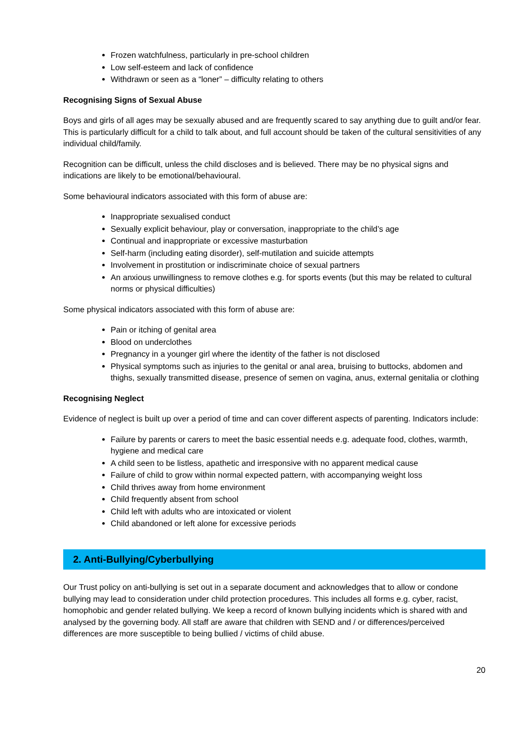Frozen watchfulness, particularly in pre-school children
Low self-esteem and lack of confidence
Withdrawn or seen as a “loner” – difficulty relating to others
Recognising Signs of Sexual Abuse
Boys and girls of all ages may be sexually abused and are frequently scared to say anything due to guilt and/or fear. This is particularly difficult for a child to talk about, and full account should be taken of the cultural sensitivities of any individual child/family.
Recognition can be difficult, unless the child discloses and is believed. There may be no physical signs and indications are likely to be emotional/behavioural.
Some behavioural indicators associated with this form of abuse are:
Inappropriate sexualised conduct
Sexually explicit behaviour, play or conversation, inappropriate to the child’s age
Continual and inappropriate or excessive masturbation
Self-harm (including eating disorder), self-mutilation and suicide attempts
Involvement in prostitution or indiscriminate choice of sexual partners
An anxious unwillingness to remove clothes e.g. for sports events (but this may be related to cultural norms or physical difficulties)
Some physical indicators associated with this form of abuse are:
Pain or itching of genital area
Blood on underclothes
Pregnancy in a younger girl where the identity of the father is not disclosed
Physical symptoms such as injuries to the genital or anal area, bruising to buttocks, abdomen and thighs, sexually transmitted disease, presence of semen on vagina, anus, external genitalia or clothing
Recognising Neglect
Evidence of neglect is built up over a period of time and can cover different aspects of parenting. Indicators include:
Failure by parents or carers to meet the basic essential needs e.g. adequate food, clothes, warmth, hygiene and medical care
A child seen to be listless, apathetic and irresponsive with no apparent medical cause
Failure of child to grow within normal expected pattern, with accompanying weight loss
Child thrives away from home environment
Child frequently absent from school
Child left with adults who are intoxicated or violent
Child abandoned or left alone for excessive periods
2. Anti-Bullying/Cyberbullying
Our Trust policy on anti-bullying is set out in a separate document and acknowledges that to allow or condone bullying may lead to consideration under child protection procedures. This includes all forms e.g. cyber, racist, homophobic and gender related bullying. We keep a record of known bullying incidents which is shared with and analysed by the governing body. All staff are aware that children with SEND and / or differences/perceived differences are more susceptible to being bullied / victims of child abuse.
20